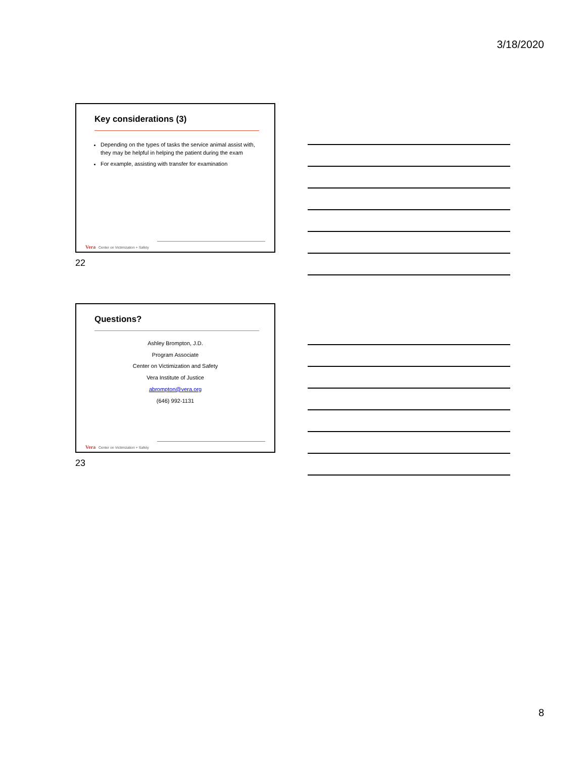3/18/2020
Key considerations (3)
Depending on the types of tasks the service animal assist with, they may be helpful in helping the patient during the exam
For example, assisting with transfer for examination
Vera Center on Victimization + Safety
22
Questions?
Ashley Brompton, J.D.
Program Associate
Center on Victimization and Safety
Vera Institute of Justice
abrompton@vera.org
(646) 992-1131
Vera Center on Victimization + Safety
23
8